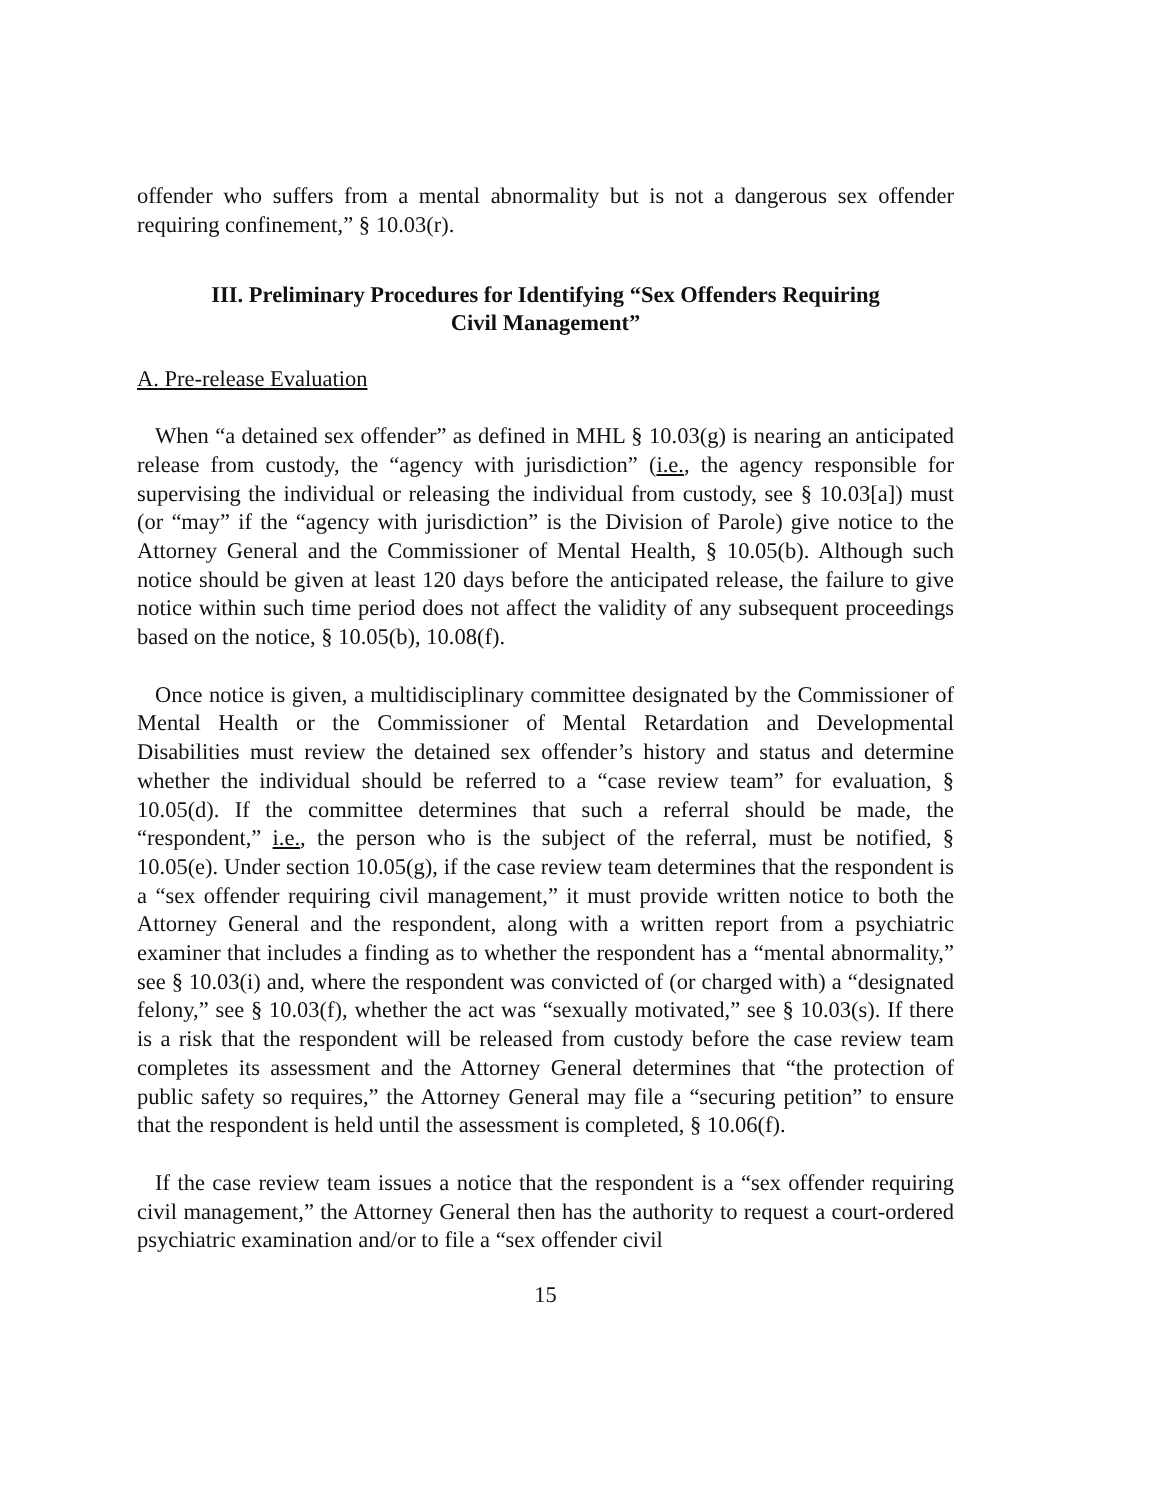offender who suffers from a mental abnormality but is not a dangerous sex offender requiring confinement,” § 10.03(r).
III. Preliminary Procedures for Identifying “Sex Offenders Requiring
Civil Management”
A. Pre-release Evaluation
When “a detained sex offender” as defined in MHL § 10.03(g) is nearing an anticipated release from custody, the “agency with jurisdiction” (i.e., the agency responsible for supervising the individual or releasing the individual from custody, see § 10.03[a]) must (or “may” if the “agency with jurisdiction” is the Division of Parole) give notice to the Attorney General and the Commissioner of Mental Health, § 10.05(b). Although such notice should be given at least 120 days before the anticipated release, the failure to give notice within such time period does not affect the validity of any subsequent proceedings based on the notice, § 10.05(b), 10.08(f).
Once notice is given, a multidisciplinary committee designated by the Commissioner of Mental Health or the Commissioner of Mental Retardation and Developmental Disabilities must review the detained sex offender’s history and status and determine whether the individual should be referred to a “case review team” for evaluation, § 10.05(d). If the committee determines that such a referral should be made, the “respondent,” i.e., the person who is the subject of the referral, must be notified, § 10.05(e). Under section 10.05(g), if the case review team determines that the respondent is a “sex offender requiring civil management,” it must provide written notice to both the Attorney General and the respondent, along with a written report from a psychiatric examiner that includes a finding as to whether the respondent has a “mental abnormality,” see § 10.03(i) and, where the respondent was convicted of (or charged with) a “designated felony,” see § 10.03(f), whether the act was “sexually motivated,” see § 10.03(s). If there is a risk that the respondent will be released from custody before the case review team completes its assessment and the Attorney General determines that “the protection of public safety so requires,” the Attorney General may file a “securing petition” to ensure that the respondent is held until the assessment is completed, § 10.06(f).
If the case review team issues a notice that the respondent is a “sex offender requiring civil management,” the Attorney General then has the authority to request a court-ordered psychiatric examination and/or to file a “sex offender civil
15